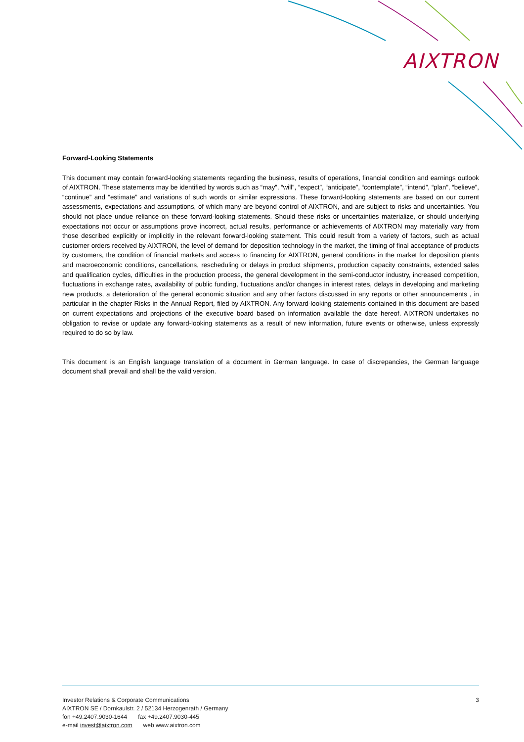AIXTRON
Forward-Looking Statements
This document may contain forward-looking statements regarding the business, results of operations, financial condition and earnings outlook of AIXTRON. These statements may be identified by words such as “may”, “will”, “expect”, “anticipate”, “contemplate”, “intend”, “plan”, “believe”, “continue” and “estimate” and variations of such words or similar expressions. These forward-looking statements are based on our current assessments, expectations and assumptions, of which many are beyond control of AIXTRON, and are subject to risks and uncertainties. You should not place undue reliance on these forward-looking statements. Should these risks or uncertainties materialize, or should underlying expectations not occur or assumptions prove incorrect, actual results, performance or achievements of AIXTRON may materially vary from those described explicitly or implicitly in the relevant forward-looking statement. This could result from a variety of factors, such as actual customer orders received by AIXTRON, the level of demand for deposition technology in the market, the timing of final acceptance of products by customers, the condition of financial markets and access to financing for AIXTRON, general conditions in the market for deposition plants and macroeconomic conditions, cancellations, rescheduling or delays in product shipments, production capacity constraints, extended sales and qualification cycles, difficulties in the production process, the general development in the semi-conductor industry, increased competition, fluctuations in exchange rates, availability of public funding, fluctuations and/or changes in interest rates, delays in developing and marketing new products, a deterioration of the general economic situation and any other factors discussed in any reports or other announcements , in particular in the chapter Risks in the Annual Report, filed by AIXTRON. Any forward-looking statements contained in this document are based on current expectations and projections of the executive board based on information available the date hereof. AIXTRON undertakes no obligation to revise or update any forward-looking statements as a result of new information, future events or otherwise, unless expressly required to do so by law.
This document is an English language translation of a document in German language. In case of discrepancies, the German language document shall prevail and shall be the valid version.
3 Investor Relations & Corporate Communications
AIXTRON SE / Dornkaulstr. 2 / 52134 Herzogenrath / Germany
fon +49.2407.9030-1644 fax +49.2407.9030-445
e-mail invest@aixtron.com web www.aixtron.com